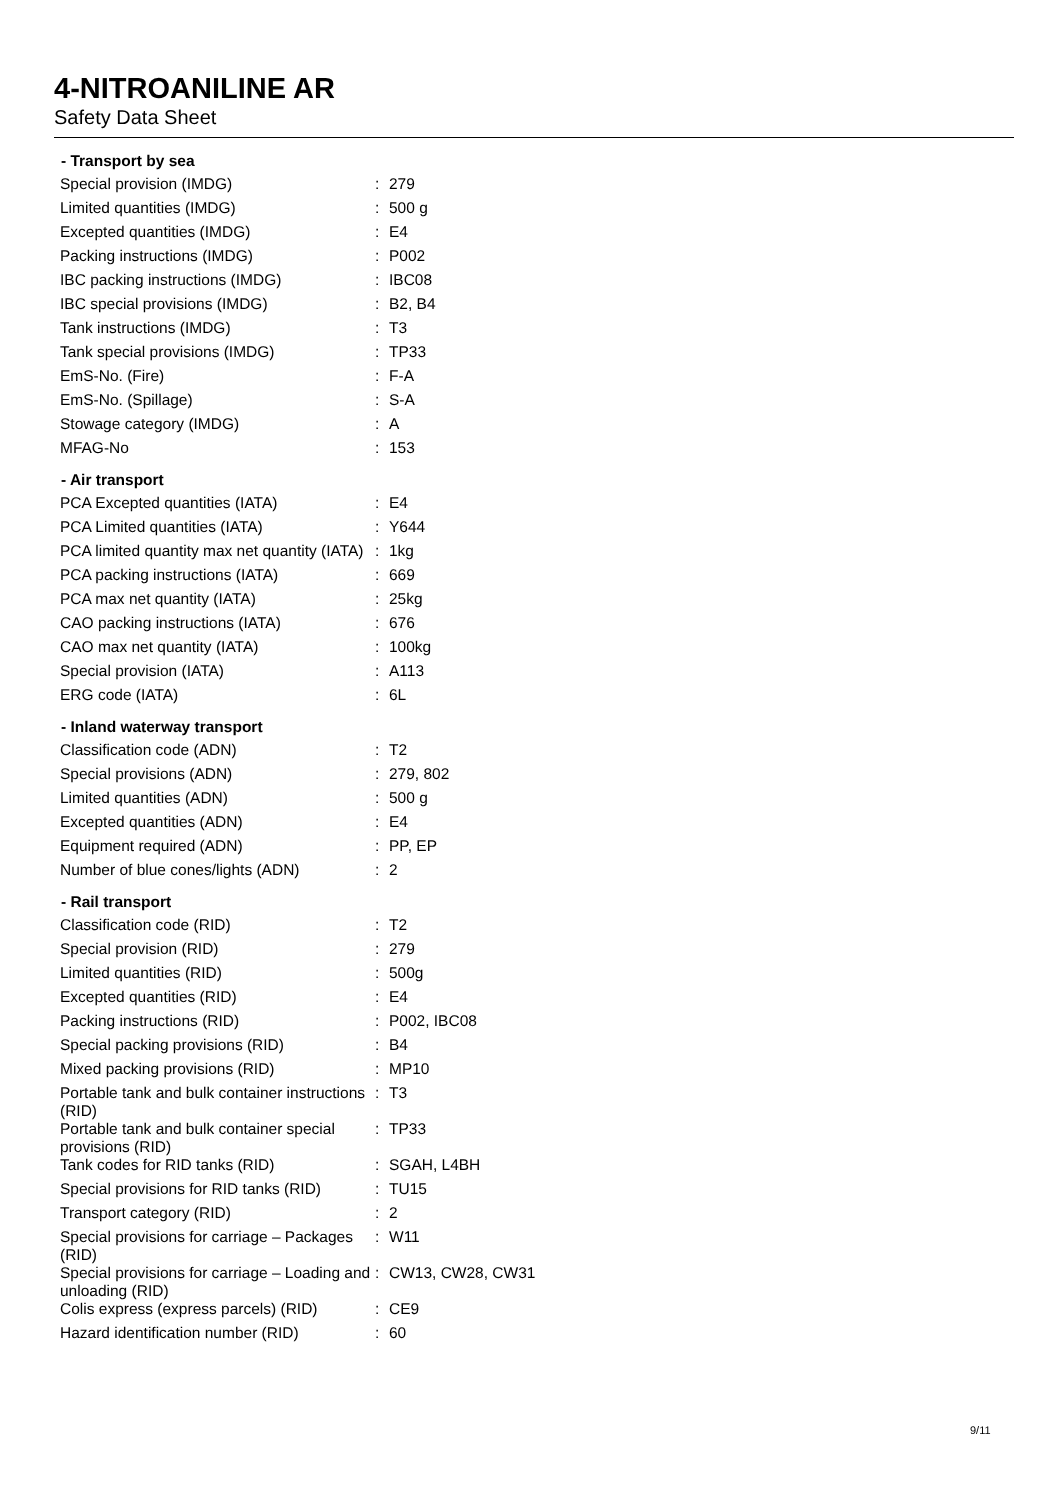4-NITROANILINE AR
Safety Data Sheet
| - Transport by sea | | |
| --- | --- | --- |
| Special provision (IMDG) | : | 279 |
| Limited quantities (IMDG) | : | 500 g |
| Excepted quantities (IMDG) | : | E4 |
| Packing instructions (IMDG) | : | P002 |
| IBC packing instructions (IMDG) | : | IBC08 |
| IBC special provisions (IMDG) | : | B2, B4 |
| Tank instructions (IMDG) | : | T3 |
| Tank special provisions (IMDG) | : | TP33 |
| EmS-No. (Fire) | : | F-A |
| EmS-No. (Spillage) | : | S-A |
| Stowage category (IMDG) | : | A |
| MFAG-No | : | 153 |
| - Air transport | | |
| PCA Excepted quantities (IATA) | : | E4 |
| PCA Limited quantities (IATA) | : | Y644 |
| PCA limited quantity max net quantity (IATA) | : | 1kg |
| PCA packing instructions (IATA) | : | 669 |
| PCA max net quantity (IATA) | : | 25kg |
| CAO packing instructions (IATA) | : | 676 |
| CAO max net quantity (IATA) | : | 100kg |
| Special provision (IATA) | : | A113 |
| ERG code (IATA) | : | 6L |
| - Inland waterway transport | | |
| Classification code (ADN) | : | T2 |
| Special provisions (ADN) | : | 279, 802 |
| Limited quantities (ADN) | : | 500 g |
| Excepted quantities (ADN) | : | E4 |
| Equipment required (ADN) | : | PP, EP |
| Number of blue cones/lights (ADN) | : | 2 |
| - Rail transport | | |
| Classification code (RID) | : | T2 |
| Special provision (RID) | : | 279 |
| Limited quantities (RID) | : | 500g |
| Excepted quantities (RID) | : | E4 |
| Packing instructions (RID) | : | P002, IBC08 |
| Special packing provisions (RID) | : | B4 |
| Mixed packing provisions (RID) | : | MP10 |
| Portable tank and bulk container instructions (RID) | : | T3 |
| Portable tank and bulk container special provisions (RID) | : | TP33 |
| Tank codes for RID tanks (RID) | : | SGAH, L4BH |
| Special provisions for RID tanks (RID) | : | TU15 |
| Transport category (RID) | : | 2 |
| Special provisions for carriage – Packages (RID) | : | W11 |
| Special provisions for carriage – Loading and unloading (RID) | : | CW13, CW28, CW31 |
| Colis express (express parcels) (RID) | : | CE9 |
| Hazard identification number (RID) | : | 60 |
9/11